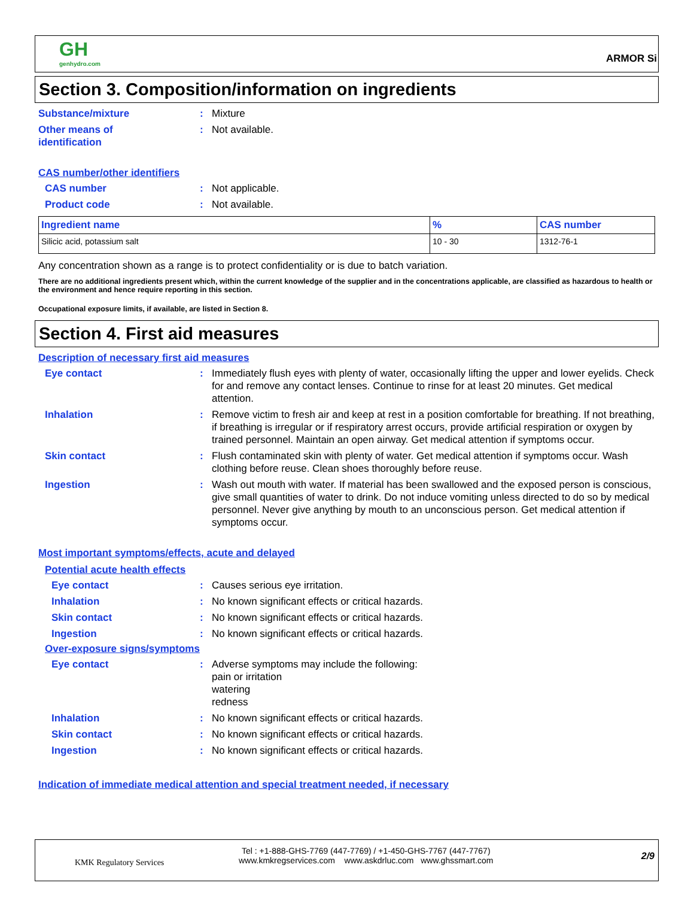GH
genhydro.com
ARMOR Si
Section 3. Composition/information on ingredients
Substance/mixture : Mixture
Other means of
identification
: Not available.
CAS number/other identifiers
CAS number : Not applicable.
Product code : Not available.
| Ingredient name | % | CAS number |
| --- | --- | --- |
| Silicic acid, potassium salt | 10 - 30 | 1312-76-1 |
Any concentration shown as a range is to protect confidentiality or is due to batch variation.
There are no additional ingredients present which, within the current knowledge of the supplier and in the concentrations applicable, are classified as hazardous to health or the environment and hence require reporting in this section.
Occupational exposure limits, if available, are listed in Section 8.
Section 4. First aid measures
Description of necessary first aid measures
Eye contact : Immediately flush eyes with plenty of water, occasionally lifting the upper and lower eyelids. Check for and remove any contact lenses. Continue to rinse for at least 20 minutes. Get medical attention.
Inhalation : Remove victim to fresh air and keep at rest in a position comfortable for breathing. If not breathing, if breathing is irregular or if respiratory arrest occurs, provide artificial respiration or oxygen by trained personnel. Maintain an open airway. Get medical attention if symptoms occur.
Skin contact : Flush contaminated skin with plenty of water. Get medical attention if symptoms occur. Wash clothing before reuse. Clean shoes thoroughly before reuse.
Ingestion : Wash out mouth with water. If material has been swallowed and the exposed person is conscious, give small quantities of water to drink. Do not induce vomiting unless directed to do so by medical personnel. Never give anything by mouth to an unconscious person. Get medical attention if symptoms occur.
Most important symptoms/effects, acute and delayed
Potential acute health effects
Eye contact : Causes serious eye irritation.
Inhalation : No known significant effects or critical hazards.
Skin contact : No known significant effects or critical hazards.
Ingestion : No known significant effects or critical hazards.
Over-exposure signs/symptoms
Eye contact : Adverse symptoms may include the following:
pain or irritation
watering
redness
Inhalation : No known significant effects or critical hazards.
Skin contact : No known significant effects or critical hazards.
Ingestion : No known significant effects or critical hazards.
Indication of immediate medical attention and special treatment needed, if necessary
KMK Regulatory Services
Tel : +1-888-GHS-7769 (447-7769) / +1-450-GHS-7767 (447-7767)
www.kmkregservices.com www.askdrluc.com www.ghssmart.com
2/9